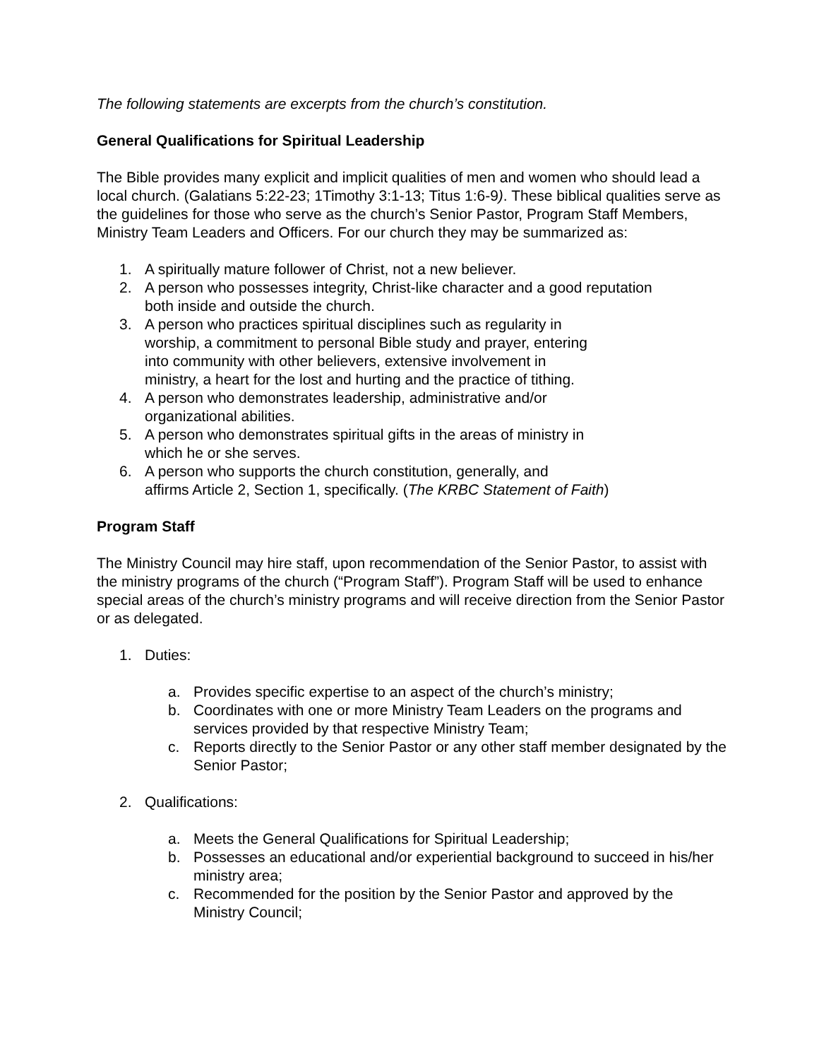The following statements are excerpts from the church’s constitution.
General Qualifications for Spiritual Leadership
The Bible provides many explicit and implicit qualities of men and women who should lead a local church. (Galatians 5:22-23; 1Timothy 3:1-13; Titus 1:6-9). These biblical qualities serve as the guidelines for those who serve as the church’s Senior Pastor, Program Staff Members, Ministry Team Leaders and Officers. For our church they may be summarized as:
1. A spiritually mature follower of Christ, not a new believer.
2. A person who possesses integrity, Christ-like character and a good reputation
both inside and outside the church.
3. A person who practices spiritual disciplines such as regularity in
worship, a commitment to personal Bible study and prayer, entering
into community with other believers, extensive involvement in
ministry, a heart for the lost and hurting and the practice of tithing.
4. A person who demonstrates leadership, administrative and/or
organizational abilities.
5. A person who demonstrates spiritual gifts in the areas of ministry in
which he or she serves.
6. A person who supports the church constitution, generally, and
affirms Article 2, Section 1, specifically. (The KRBC Statement of Faith)
Program Staff
The Ministry Council may hire staff, upon recommendation of the Senior Pastor, to assist with the ministry programs of the church (“Program Staff”). Program Staff will be used to enhance special areas of the church’s ministry programs and will receive direction from the Senior Pastor or as delegated.
1. Duties:
a. Provides specific expertise to an aspect of the church’s ministry;
b. Coordinates with one or more Ministry Team Leaders on the programs and services provided by that respective Ministry Team;
c. Reports directly to the Senior Pastor or any other staff member designated by the Senior Pastor;
2. Qualifications:
a. Meets the General Qualifications for Spiritual Leadership;
b. Possesses an educational and/or experiential background to succeed in his/her ministry area;
c. Recommended for the position by the Senior Pastor and approved by the Ministry Council;